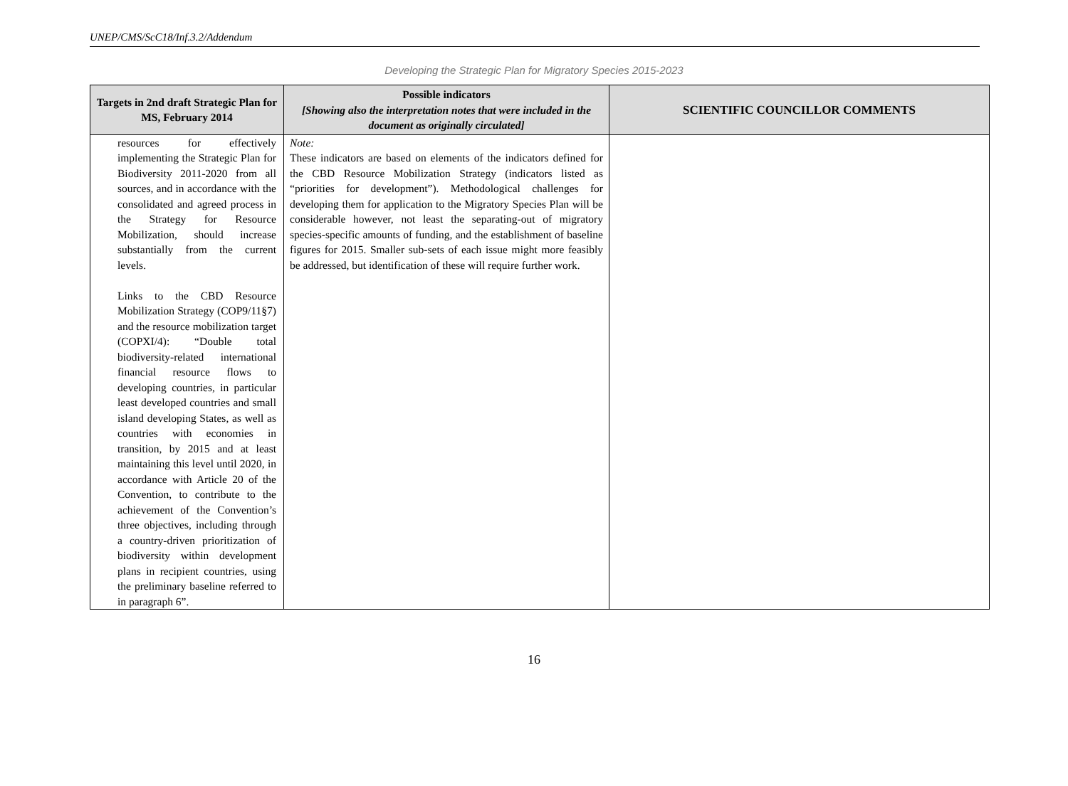UNEP/CMS/ScC18/Inf.3.2/Addendum
Developing the Strategic Plan for Migratory Species 2015-2023
| Targets in 2nd draft Strategic Plan for MS, February 2014 | Possible indicators [Showing also the interpretation notes that were included in the document as originally circulated] | SCIENTIFIC COUNCILLOR COMMENTS |
| --- | --- | --- |
| resources for effectively implementing the Strategic Plan for Biodiversity 2011-2020 from all sources, and in accordance with the consolidated and agreed process in the Strategy for Resource Mobilization, should increase substantially from the current levels. Links to the CBD Resource Mobilization Strategy (COP9/11§7) and the resource mobilization target (COPXI/4): “Double total biodiversity-related international financial resource flows to developing countries, in particular least developed countries and small island developing States, as well as countries with economies in transition, by 2015 and at least maintaining this level until 2020, in accordance with Article 20 of the Convention, to contribute to the achievement of the Convention’s three objectives, including through a country-driven prioritization of biodiversity within development plans in recipient countries, using the preliminary baseline referred to in paragraph 6”. | Note: These indicators are based on elements of the indicators defined for the CBD Resource Mobilization Strategy (indicators listed as “priorities for development”). Methodological challenges for developing them for application to the Migratory Species Plan will be considerable however, not least the separating-out of migratory species-specific amounts of funding, and the establishment of baseline figures for 2015. Smaller sub-sets of each issue might more feasibly be addressed, but identification of these will require further work. | |
16